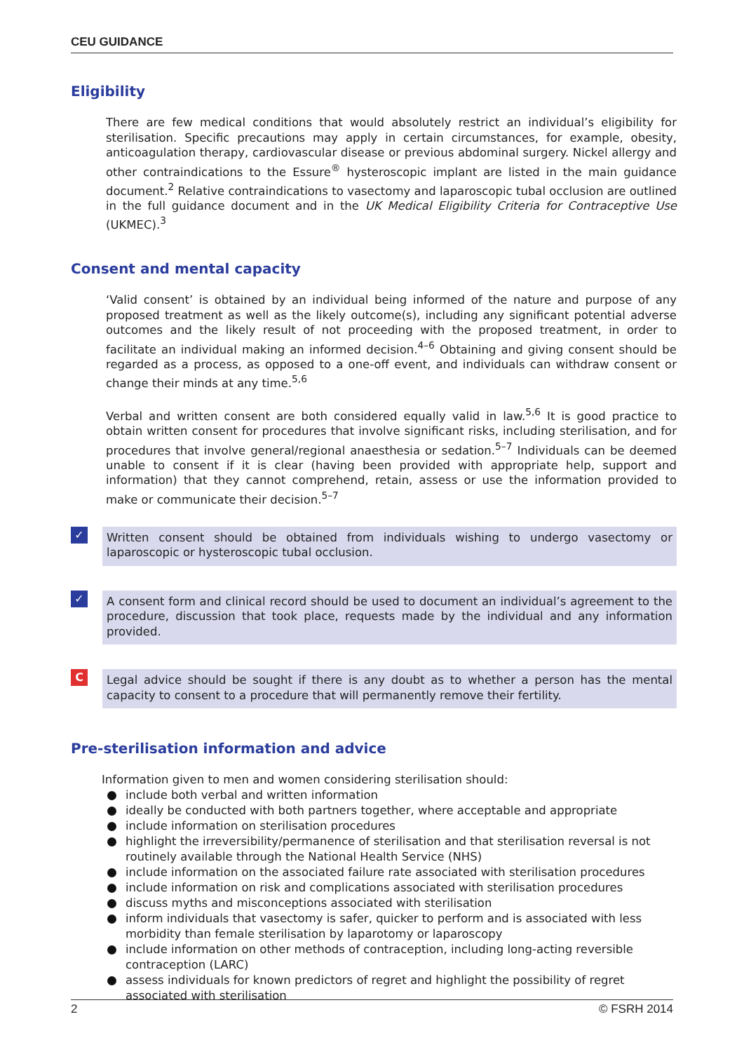CEU GUIDANCE
Eligibility
There are few medical conditions that would absolutely restrict an individual’s eligibility for sterilisation. Specific precautions may apply in certain circumstances, for example, obesity, anticoagulation therapy, cardiovascular disease or previous abdominal surgery. Nickel allergy and other contraindications to the Essure<sup>®</sup> hysteroscopic implant are listed in the main guidance document.<sup>2</sup> Relative contraindications to vasectomy and laparoscopic tubal occlusion are outlined in the full guidance document and in the UK Medical Eligibility Criteria for Contraceptive Use (UKMEC).<sup>3</sup>
Consent and mental capacity
‘Valid consent’ is obtained by an individual being informed of the nature and purpose of any proposed treatment as well as the likely outcome(s), including any significant potential adverse outcomes and the likely result of not proceeding with the proposed treatment, in order to facilitate an individual making an informed decision.<sup>4–6</sup> Obtaining and giving consent should be regarded as a process, as opposed to a one-off event, and individuals can withdraw consent or change their minds at any time.<sup>5,6</sup>
Verbal and written consent are both considered equally valid in law.<sup>5,6</sup> It is good practice to obtain written consent for procedures that involve significant risks, including sterilisation, and for procedures that involve general/regional anaesthesia or sedation.<sup>5–7</sup> Individuals can be deemed unable to consent if it is clear (having been provided with appropriate help, support and information) that they cannot comprehend, retain, assess or use the information provided to make or communicate their decision.<sup>5–7</sup>
✓
Written consent should be obtained from individuals wishing to undergo vasectomy or laparoscopic or hysteroscopic tubal occlusion.
✓
A consent form and clinical record should be used to document an individual’s agreement to the procedure, discussion that took place, requests made by the individual and any information provided.
C
Legal advice should be sought if there is any doubt as to whether a person has the mental capacity to consent to a procedure that will permanently remove their fertility.
Pre-sterilisation information and advice
Information given to men and women considering sterilisation should:
include both verbal and written information
ideally be conducted with both partners together, where acceptable and appropriate
include information on sterilisation procedures
highlight the irreversibility/permanence of sterilisation and that sterilisation reversal is not routinely available through the National Health Service (NHS)
include information on the associated failure rate associated with sterilisation procedures
include information on risk and complications associated with sterilisation procedures
discuss myths and misconceptions associated with sterilisation
inform individuals that vasectomy is safer, quicker to perform and is associated with less morbidity than female sterilisation by laparotomy or laparoscopy
include information on other methods of contraception, including long-acting reversible contraception (LARC)
assess individuals for known predictors of regret and highlight the possibility of regret associated with sterilisation
2 © FSRH 2014